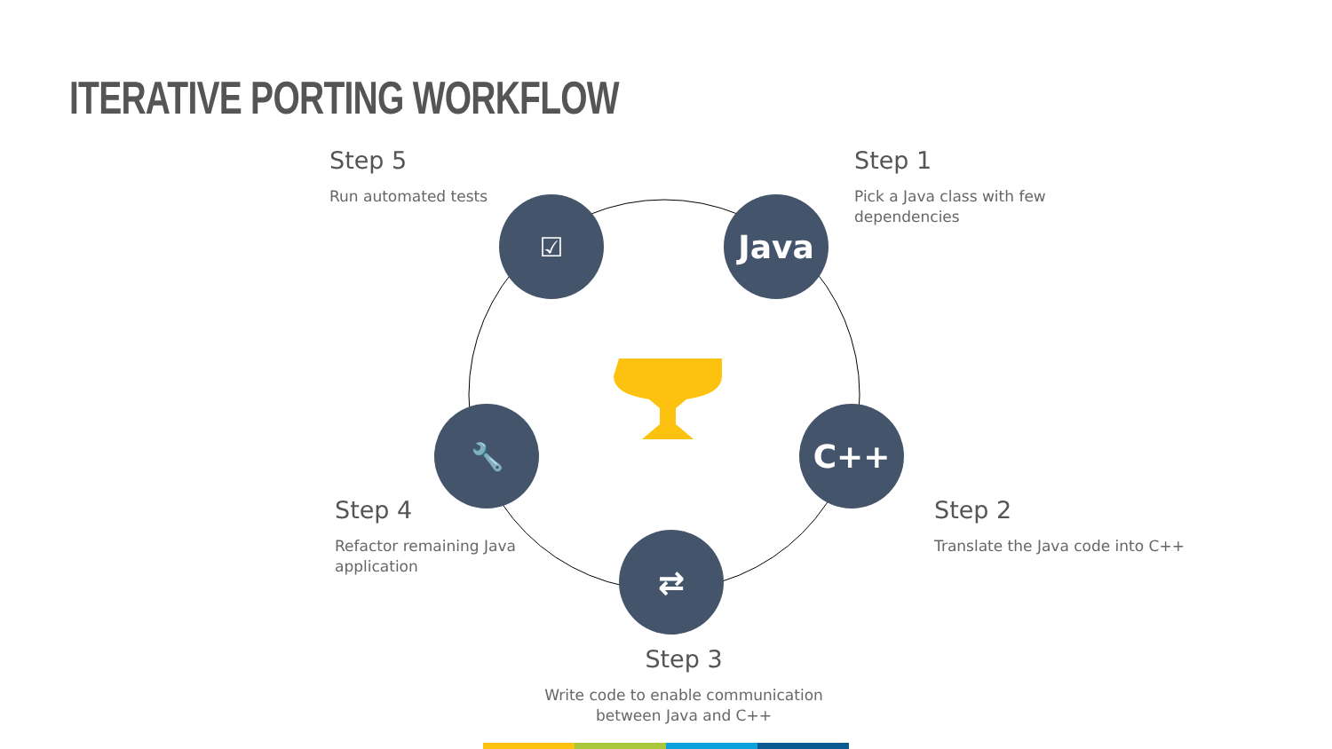ITERATIVE PORTING WORKFLOW
☑ Java
C++
⇄
🔧
Step 5
Run automated tests
Step 1
Pick a Java class with few dependencies
Step 2
Translate the Java code into C++
Step 4
Refactor remaining Java application
Step 3
Write code to enable communication between Java and C++